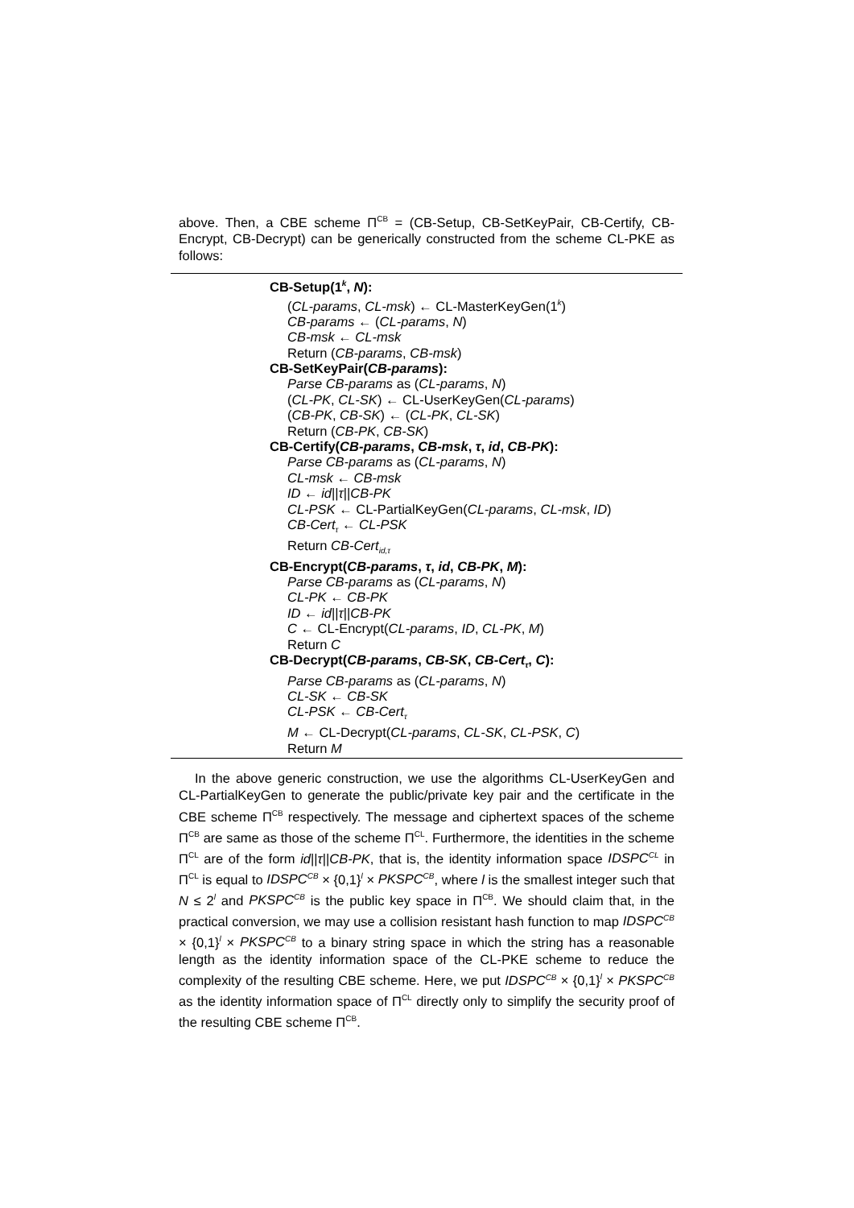above. Then, a CBE scheme Π<sup>CB</sup> = (CB-Setup, CB-SetKeyPair, CB-Certify, CB-Encrypt, CB-Decrypt) can be generically constructed from the scheme CL-PKE as follows:
CB-Setup(1<sup>k</sup>, N):
(CL-params, CL-msk) ← CL-MasterKeyGen(1<sup>k</sup>)
CB-params ← (CL-params, N)
CB-msk ← CL-msk
Return (CB-params, CB-msk)
CB-SetKeyPair(CB-params):
Parse CB-params as (CL-params, N)
(CL-PK, CL-SK) ← CL-UserKeyGen(CL-params)
(CB-PK, CB-SK) ← (CL-PK, CL-SK)
Return (CB-PK, CB-SK)
CB-Certify(CB-params, CB-msk, τ, id, CB-PK):
Parse CB-params as (CL-params, N)
CL-msk ← CB-msk
ID ← id||τ||CB-PK
CL-PSK ← CL-PartialKeyGen(CL-params, CL-msk, ID)
CB-Cert<sub>τ</sub> ← CL-PSK
Return CB-Cert<sub>id,τ</sub>
CB-Encrypt(CB-params, τ, id, CB-PK, M):
Parse CB-params as (CL-params, N)
CL-PK ← CB-PK
ID ← id||τ||CB-PK
C ← CL-Encrypt(CL-params, ID, CL-PK, M)
Return C
CB-Decrypt(CB-params, CB-SK, CB-Cert<sub>τ</sub>, C):
Parse CB-params as (CL-params, N)
CL-SK ← CB-SK
CL-PSK ← CB-Cert<sub>τ</sub>
M ← CL-Decrypt(CL-params, CL-SK, CL-PSK, C)
Return M
In the above generic construction, we use the algorithms CL-UserKeyGen and CL-PartialKeyGen to generate the public/private key pair and the certificate in the CBE scheme Π<sup>CB</sup> respectively. The message and ciphertext spaces of the scheme Π<sup>CB</sup> are same as those of the scheme Π<sup>CL</sup>. Furthermore, the identities in the scheme Π<sup>CL</sup> are of the form id||τ||CB-PK, that is, the identity information space IDSPC<sup>CL</sup> in Π<sup>CL</sup> is equal to IDSPC<sup>CB</sup> × {0,1}<sup>l</sup> × PKSPC<sup>CB</sup>, where l is the smallest integer such that N ≤ 2<sup>l</sup> and PKSPC<sup>CB</sup> is the public key space in Π<sup>CB</sup>. We should claim that, in the practical conversion, we may use a collision resistant hash function to map IDSPC<sup>CB</sup> × {0,1}<sup>l</sup> × PKSPC<sup>CB</sup> to a binary string space in which the string has a reasonable length as the identity information space of the CL-PKE scheme to reduce the complexity of the resulting CBE scheme. Here, we put IDSPC<sup>CB</sup> × {0,1}<sup>l</sup> × PKSPC<sup>CB</sup> as the identity information space of Π<sup>CL</sup> directly only to simplify the security proof of the resulting CBE scheme Π<sup>CB</sup>.